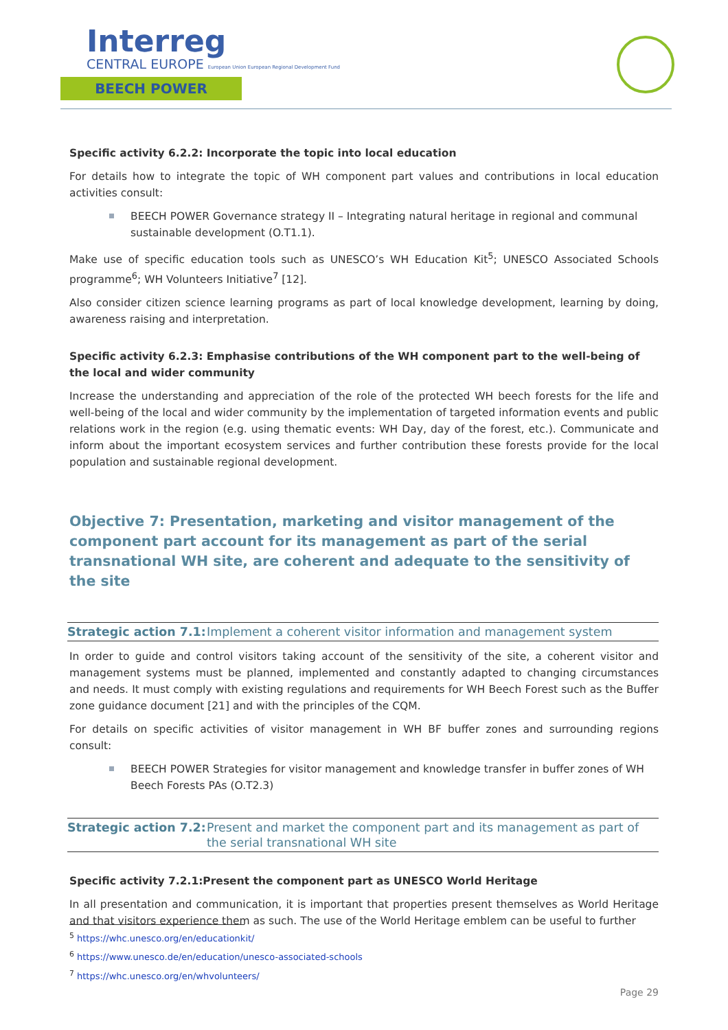Interreg
CENTRAL EUROPE European Union European Regional Development Fund
BEECH POWER
Specific activity 6.2.2: Incorporate the topic into local education
For details how to integrate the topic of WH component part values and contributions in local education activities consult:
BEECH POWER Governance strategy II – Integrating natural heritage in regional and communal sustainable development (O.T1.1).
Make use of specific education tools such as UNESCO’s WH Education Kit<sup>5</sup>; UNESCO Associated Schools programme<sup>6</sup>; WH Volunteers Initiative<sup>7</sup> [12].
Also consider citizen science learning programs as part of local knowledge development, learning by doing, awareness raising and interpretation.
Specific activity 6.2.3: Emphasise contributions of the WH component part to the well-being of the local and wider community
Increase the understanding and appreciation of the role of the protected WH beech forests for the life and well-being of the local and wider community by the implementation of targeted information events and public relations work in the region (e.g. using thematic events: WH Day, day of the forest, etc.). Communicate and inform about the important ecosystem services and further contribution these forests provide for the local population and sustainable regional development.
Objective 7: Presentation, marketing and visitor management of the component part account for its management as part of the serial transnational WH site, are coherent and adequate to the sensitivity of the site
Strategic action 7.1: Implement a coherent visitor information and management system
In order to guide and control visitors taking account of the sensitivity of the site, a coherent visitor and management systems must be planned, implemented and constantly adapted to changing circumstances and needs. It must comply with existing regulations and requirements for WH Beech Forest such as the Buffer zone guidance document [21] and with the principles of the CQM.
For details on specific activities of visitor management in WH BF buffer zones and surrounding regions consult:
BEECH POWER Strategies for visitor management and knowledge transfer in buffer zones of WH Beech Forests PAs (O.T2.3)
Strategic action 7.2: Present and market the component part and its management as part of the serial transnational WH site
Specific activity 7.2.1:Present the component part as UNESCO World Heritage
In all presentation and communication, it is important that properties present themselves as World Heritage and that visitors experience them as such. The use of the World Heritage emblem can be useful to further
<sup>5</sup> https://whc.unesco.org/en/educationkit/
<sup>6</sup> https://www.unesco.de/en/education/unesco-associated-schools
<sup>7</sup> https://whc.unesco.org/en/whvolunteers/
Page 29